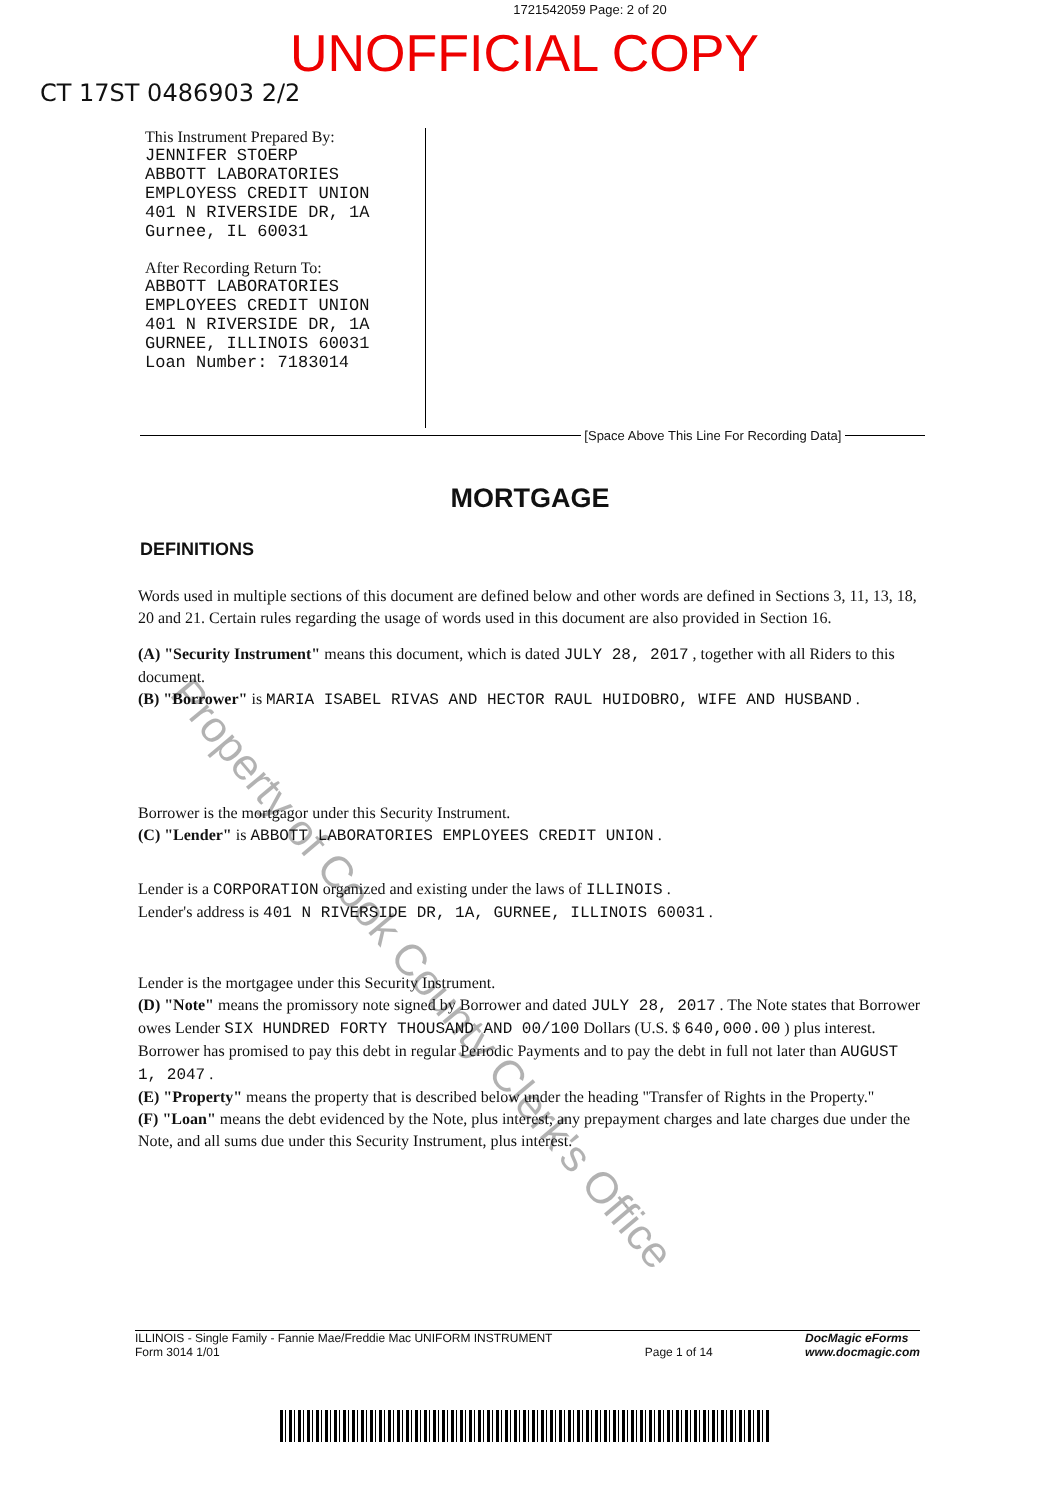1721542059 Page: 2 of 20
UNOFFICIAL COPY
CT 17ST 0486903 2/2
This Instrument Prepared By:
JENNIFER STOERP
ABBOTT LABORATORIES
EMPLOYESS CREDIT UNION
401 N RIVERSIDE DR, 1A
Gurnee, IL 60031
After Recording Return To:
ABBOTT LABORATORIES
EMPLOYEES CREDIT UNION
401 N RIVERSIDE DR, 1A
GURNEE, ILLINOIS 60031
Loan Number: 7183014
[Space Above This Line For Recording Data]
MORTGAGE
DEFINITIONS
Words used in multiple sections of this document are defined below and other words are defined in Sections 3, 11, 13, 18, 20 and 21. Certain rules regarding the usage of words used in this document are also provided in Section 16.
(A) "Security Instrument" means this document, which is dated JULY 28, 2017 , together with all Riders to this document.
(B) "Borrower" is MARIA ISABEL RIVAS AND HECTOR RAUL HUIDOBRO, WIFE AND HUSBAND .
Borrower is the mortgagor under this Security Instrument.
(C) "Lender" is ABBOTT LABORATORIES EMPLOYEES CREDIT UNION .
Lender is a CORPORATION organized and existing under the laws of ILLINOIS .
Lender's address is 401 N RIVERSIDE DR, 1A, GURNEE, ILLINOIS 60031 .
Lender is the mortgagee under this Security Instrument.
(D) "Note" means the promissory note signed by Borrower and dated JULY 28, 2017 . The Note states that Borrower owes Lender SIX HUNDRED FORTY THOUSAND AND 00/100 Dollars (U.S. $ 640,000.00 ) plus interest. Borrower has promised to pay this debt in regular Periodic Payments and to pay the debt in full not later than AUGUST 1, 2047 .
(E) "Property" means the property that is described below under the heading "Transfer of Rights in the Property."
(F) "Loan" means the debt evidenced by the Note, plus interest, any prepayment charges and late charges due under the Note, and all sums due under this Security Instrument, plus interest.
ILLINOIS - Single Family - Fannie Mae/Freddie Mac UNIFORM INSTRUMENT
Form 3014 1/01
Page 1 of 14
DocMagic eForms
www.docmagic.com
Property of Cook County Clerk's Office